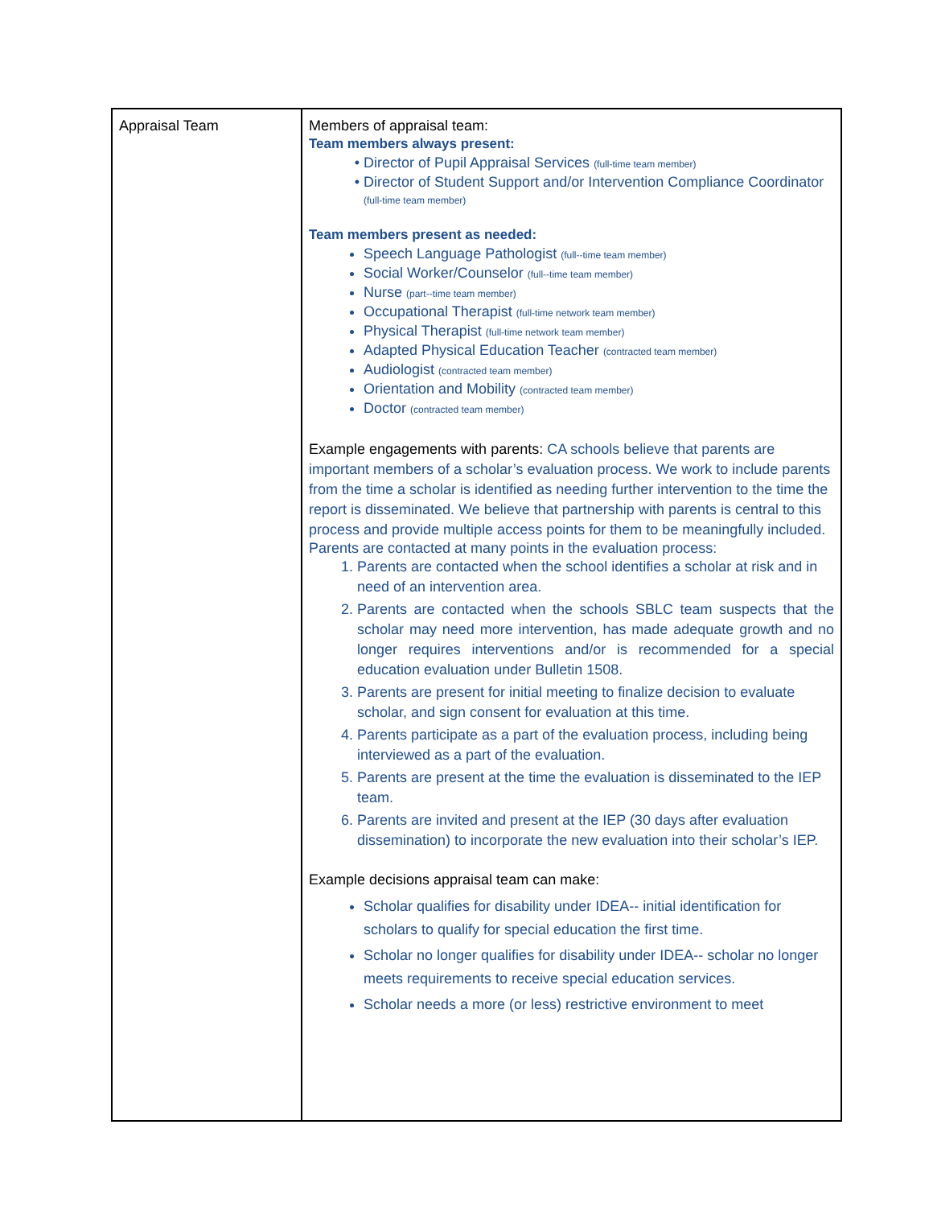| Appraisal Team | Members of appraisal team: Team members always present: Director of Pupil Appraisal Services (full-time team member) Director of Student Support and/or Intervention Compliance Coordinator (full-time team member) Team members present as needed: Speech Language Pathologist (full--time team member) Social Worker/Counselor (full--time team member) Nurse (part--time team member) Occupational Therapist (full-time network team member) Physical Therapist (full-time network team member) Adapted Physical Education Teacher (contracted team member) Audiologist (contracted team member) Orientation and Mobility (contracted team member) Doctor (contracted team member) Example engagements with parents: CA schools believe that parents are important members of a scholar’s evaluation process. We work to include parents from the time a scholar is identified as needing further intervention to the time the report is disseminated. We believe that partnership with parents is central to this process and provide multiple access points for them to be meaningfully included. Parents are contacted at many points in the evaluation process: 1. Parents are contacted when the school identifies a scholar at risk and in need of an intervention area. 2. Parents are contacted when the schools SBLC team suspects that the scholar may need more intervention, has made adequate growth and no longer requires interventions and/or is recommended for a special education evaluation under Bulletin 1508. 3. Parents are present for initial meeting to finalize decision to evaluate scholar, and sign consent for evaluation at this time. 4. Parents participate as a part of the evaluation process, including being interviewed as a part of the evaluation. 5. Parents are present at the time the evaluation is disseminated to the IEP team. 6. Parents are invited and present at the IEP (30 days after evaluation dissemination) to incorporate the new evaluation into their scholar’s IEP. Example decisions appraisal team can make: Scholar qualifies for disability under IDEA-- initial identification for scholars to qualify for special education the first time. Scholar no longer qualifies for disability under IDEA-- scholar no longer meets requirements to receive special education services. Scholar needs a more (or less) restrictive environment to meet |